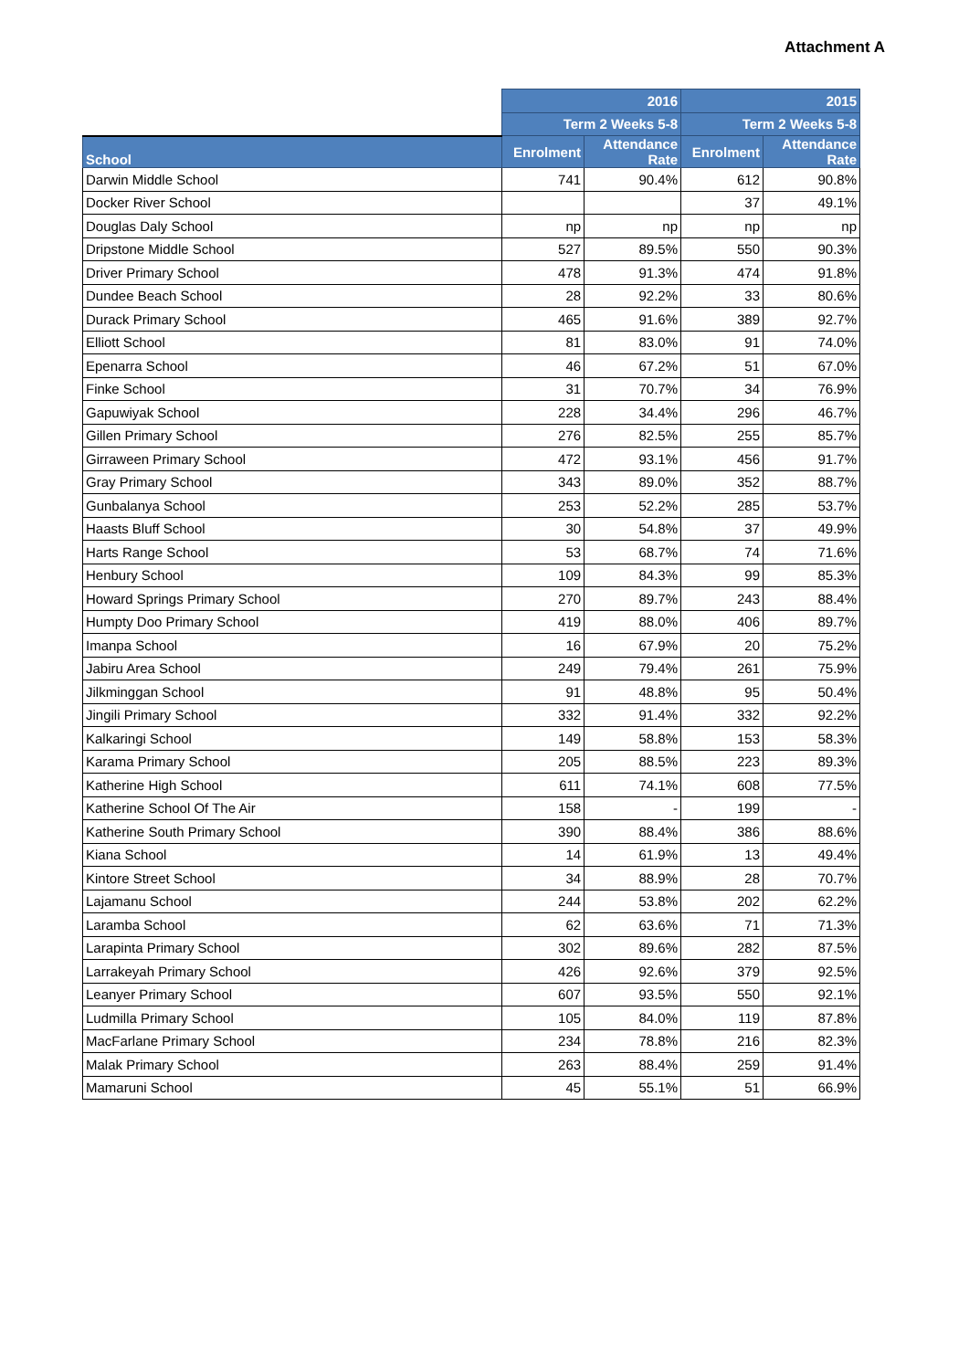Attachment A
| | 2016 | | 2015 | |
| --- | --- | --- | --- | --- |
| | Term 2 Weeks 5-8 | | Term 2 Weeks 5-8 | |
| School | Enrolment | Attendance Rate | Enrolment | Attendance Rate |
| Darwin Middle School | 741 | 90.4% | 612 | 90.8% |
| Docker River School | | | 37 | 49.1% |
| Douglas Daly School | np | np | np | np |
| Dripstone Middle School | 527 | 89.5% | 550 | 90.3% |
| Driver Primary School | 478 | 91.3% | 474 | 91.8% |
| Dundee Beach School | 28 | 92.2% | 33 | 80.6% |
| Durack Primary School | 465 | 91.6% | 389 | 92.7% |
| Elliott School | 81 | 83.0% | 91 | 74.0% |
| Epenarra School | 46 | 67.2% | 51 | 67.0% |
| Finke School | 31 | 70.7% | 34 | 76.9% |
| Gapuwiyak School | 228 | 34.4% | 296 | 46.7% |
| Gillen Primary School | 276 | 82.5% | 255 | 85.7% |
| Girraween Primary School | 472 | 93.1% | 456 | 91.7% |
| Gray Primary School | 343 | 89.0% | 352 | 88.7% |
| Gunbalanya School | 253 | 52.2% | 285 | 53.7% |
| Haasts Bluff School | 30 | 54.8% | 37 | 49.9% |
| Harts Range School | 53 | 68.7% | 74 | 71.6% |
| Henbury School | 109 | 84.3% | 99 | 85.3% |
| Howard Springs Primary School | 270 | 89.7% | 243 | 88.4% |
| Humpty Doo Primary School | 419 | 88.0% | 406 | 89.7% |
| Imanpa School | 16 | 67.9% | 20 | 75.2% |
| Jabiru Area School | 249 | 79.4% | 261 | 75.9% |
| Jilkminggan School | 91 | 48.8% | 95 | 50.4% |
| Jingili Primary School | 332 | 91.4% | 332 | 92.2% |
| Kalkaringi School | 149 | 58.8% | 153 | 58.3% |
| Karama Primary School | 205 | 88.5% | 223 | 89.3% |
| Katherine High School | 611 | 74.1% | 608 | 77.5% |
| Katherine School Of The Air | 158 | - | 199 | - |
| Katherine South Primary School | 390 | 88.4% | 386 | 88.6% |
| Kiana School | 14 | 61.9% | 13 | 49.4% |
| Kintore Street School | 34 | 88.9% | 28 | 70.7% |
| Lajamanu School | 244 | 53.8% | 202 | 62.2% |
| Laramba School | 62 | 63.6% | 71 | 71.3% |
| Larapinta Primary School | 302 | 89.6% | 282 | 87.5% |
| Larrakeyah Primary School | 426 | 92.6% | 379 | 92.5% |
| Leanyer Primary School | 607 | 93.5% | 550 | 92.1% |
| Ludmilla Primary School | 105 | 84.0% | 119 | 87.8% |
| MacFarlane Primary School | 234 | 78.8% | 216 | 82.3% |
| Malak Primary School | 263 | 88.4% | 259 | 91.4% |
| Mamaruni School | 45 | 55.1% | 51 | 66.9% |